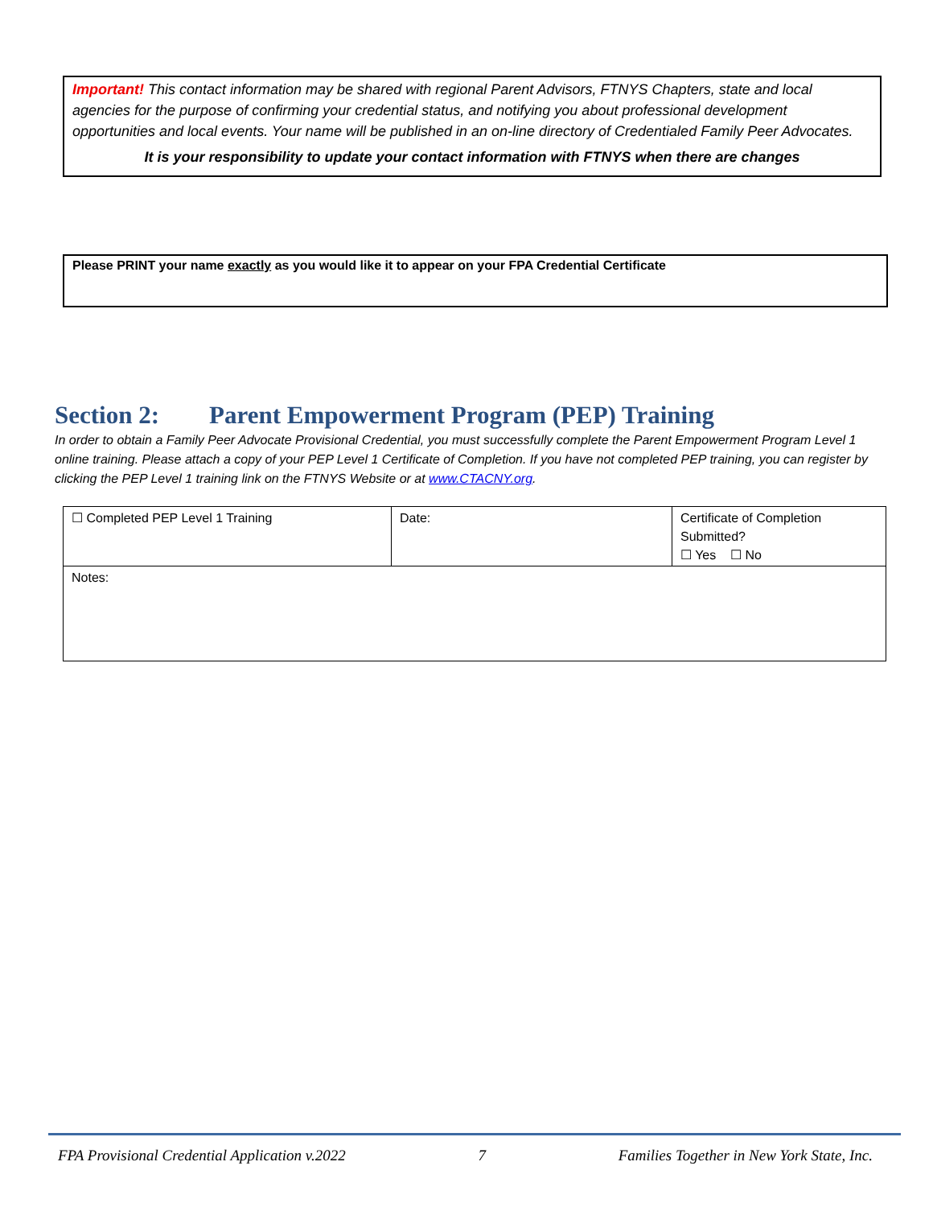Important! This contact information may be shared with regional Parent Advisors, FTNYS Chapters, state and local agencies for the purpose of confirming your credential status, and notifying you about professional development opportunities and local events. Your name will be published in an on-line directory of Credentialed Family Peer Advocates.
It is your responsibility to update your contact information with FTNYS when there are changes
Please PRINT your name exactly as you would like it to appear on your FPA Credential Certificate
Section 2: Parent Empowerment Program (PEP) Training
In order to obtain a Family Peer Advocate Provisional Credential, you must successfully complete the Parent Empowerment Program Level 1 online training. Please attach a copy of your PEP Level 1 Certificate of Completion. If you have not completed PEP training, you can register by clicking the PEP Level 1 training link on the FTNYS Website or at www.CTACNY.org.
| ☐ Completed PEP Level 1 Training | Date: | Certificate of Completion Submitted? ☐ Yes ☐ No |
| Notes: | | |
FPA Provisional Credential Application v.2022 7 Families Together in New York State, Inc.